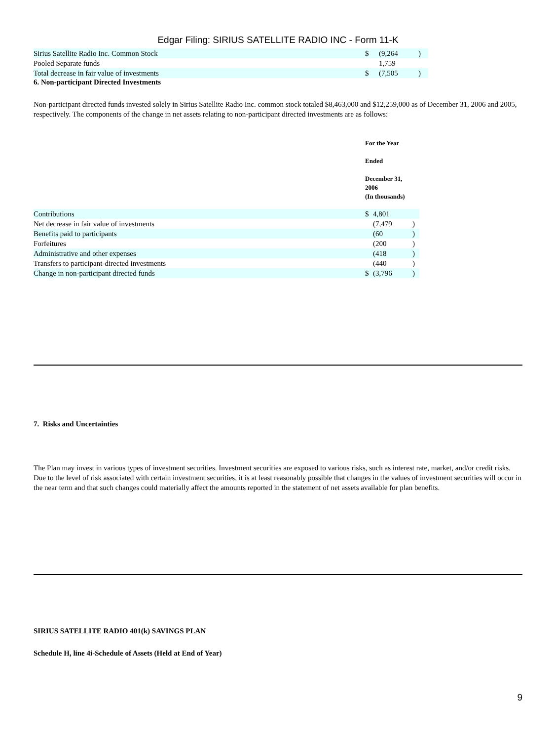Edgar Filing: SIRIUS SATELLITE RADIO INC - Form 11-K
| Sirius Satellite Radio Inc. Common Stock | $ | (9,264 | ) |
| Pooled Separate funds | | 1,759 | |
| Total decrease in fair value of investments | $ | (7,505 | ) |
6. Non-participant Directed Investments
Non-participant directed funds invested solely in Sirius Satellite Radio Inc. common stock totaled $8,463,000 and $12,259,000 as of December 31, 2006 and 2005, respectively. The components of the change in net assets relating to non-participant directed investments are as follows:
| | For the Year Ended December 31, 2006 (In thousands) | | |
| Contributions | $ | 4,801 | |
| Net decrease in fair value of investments | | (7,479 | ) |
| Benefits paid to participants | | (60 | ) |
| Forfeitures | | (200 | ) |
| Administrative and other expenses | | (418 | ) |
| Transfers to participant-directed investments | | (440 | ) |
| Change in non-participant directed funds | $ | (3,796 | ) |
7. Risks and Uncertainties
The Plan may invest in various types of investment securities. Investment securities are exposed to various risks, such as interest rate, market, and/or credit risks. Due to the level of risk associated with certain investment securities, it is at least reasonably possible that changes in the values of investment securities will occur in the near term and that such changes could materially affect the amounts reported in the statement of net assets available for plan benefits.
SIRIUS SATELLITE RADIO 401(k) SAVINGS PLAN
Schedule H, line 4i-Schedule of Assets (Held at End of Year)
9